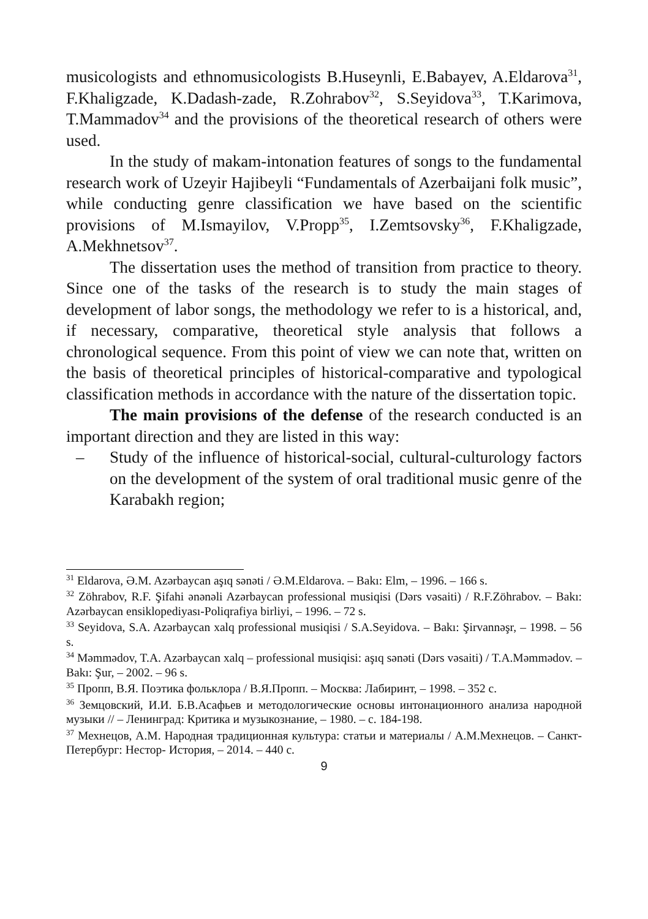musicologists and ethnomusicologists B.Huseynli, E.Babayev, A.Eldarova<sup>31</sup>, F.Khaligzade, K.Dadash-zade, R.Zohrabov<sup>32</sup>, S.Seyidova<sup>33</sup>, T.Karimova, T.Mammadov<sup>34</sup> and the provisions of the theoretical research of others were used.
In the study of makam-intonation features of songs to the fundamental research work of Uzeyir Hajibeyli “Fundamentals of Azerbaijani folk music”, while conducting genre classification we have based on the scientific provisions of M.Ismayilov, V.Propp<sup>35</sup>, I.Zemtsovsky<sup>36</sup>, F.Khaligzade, A.Mekhnetsov<sup>37</sup>.
The dissertation uses the method of transition from practice to theory. Since one of the tasks of the research is to study the main stages of development of labor songs, the methodology we refer to is a historical, and, if necessary, comparative, theoretical style analysis that follows a chronological sequence. From this point of view we can note that, written on the basis of theoretical principles of historical-comparative and typological classification methods in accordance with the nature of the dissertation topic.
The main provisions of the defense of the research conducted is an important direction and they are listed in this way:
–
Study of the influence of historical-social, cultural-culturology factors on the development of the system of oral traditional music genre of the Karabakh region;
<sup>31</sup> Eldarova, Ə.M. Azərbaycan aşıq sənəti / Ə.M.Eldarova. – Bakı: Elm, – 1996. – 166 s.
<sup>32</sup> Zöhrabov, R.F. Şifahi ənənəli Azərbaycan professional musiqisi (Dərs vəsaiti) / R.F.Zöhrabov. – Bakı: Azərbaycan ensiklopediyası-Poliqrafiya birliyi, – 1996. – 72 s.
<sup>33</sup> Seyidova, S.A. Azərbaycan xalq professional musiqisi / S.A.Seyidova. – Bakı: Şirvannəşr, – 1998. – 56 s.
<sup>34</sup> Məmmədov, T.A. Azərbaycan xalq – professional musiqisi: aşıq sənəti (Dərs vəsaiti) / T.A.Məmmədov. – Bakı: Şur, – 2002. – 96 s.
<sup>35</sup> Пропп, В.Я. Поэтика фольклора / В.Я.Пропп. – Москва: Лабиринт, – 1998. – 352 с.
<sup>36</sup> Земцовский, И.И. Б.В.Асафьев и методологические основы интонационного анализа народной музыки // – Ленинград: Критика и музыкознание, – 1980. – с. 184-198.
<sup>37</sup> Мехнецов, А.М. Народная традиционная культура: статьи и материалы / А.М.Мехнецов. – Санкт-Петербург: Нестор- История, – 2014. – 440 с.
9